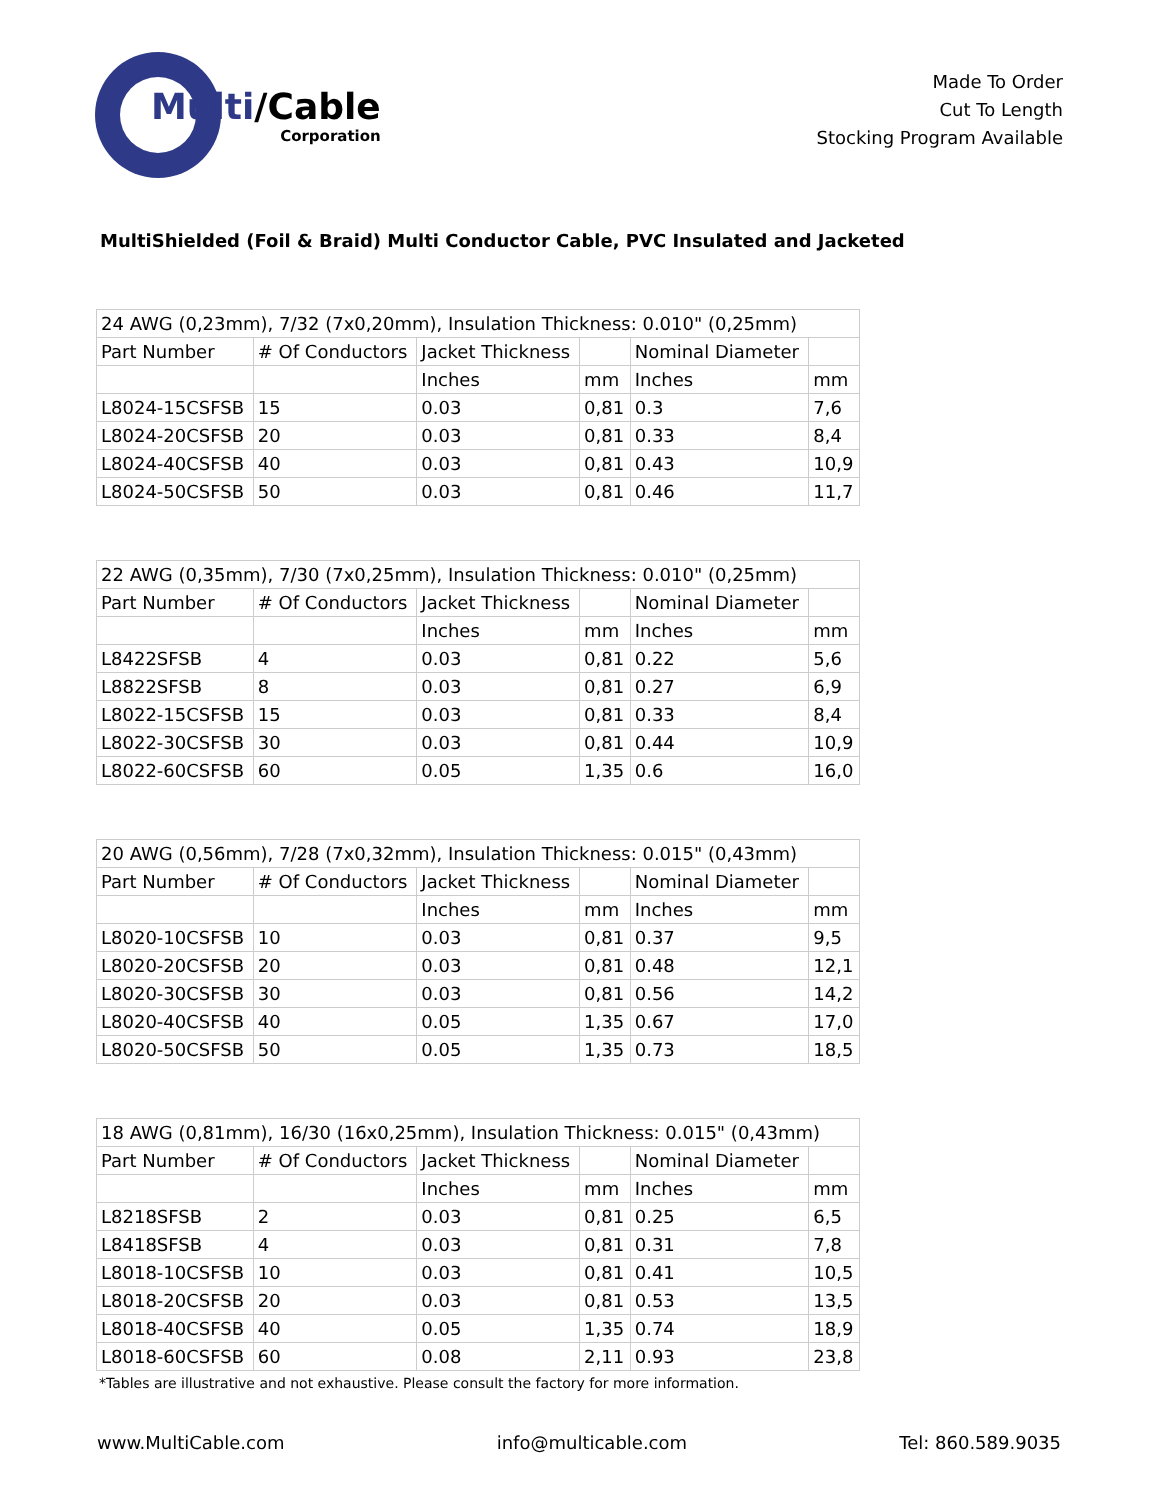Multi/Cable
Corporation
Made To Order
Cut To Length
Stocking Program Available
MultiShielded (Foil & Braid) Multi Conductor Cable, PVC Insulated and Jacketed
| 24 AWG (0,23mm), 7/32 (7x0,20mm), Insulation Thickness: 0.010" (0,25mm) | | | | | |
| Part Number | # Of Conductors | Jacket Thickness | | Nominal Diameter | |
| | | Inches | mm | Inches | mm |
| L8024-15CSFSB | 15 | 0.03 | 0,81 | 0.3 | 7,6 |
| L8024-20CSFSB | 20 | 0.03 | 0,81 | 0.33 | 8,4 |
| L8024-40CSFSB | 40 | 0.03 | 0,81 | 0.43 | 10,9 |
| L8024-50CSFSB | 50 | 0.03 | 0,81 | 0.46 | 11,7 |
| 22 AWG (0,35mm), 7/30 (7x0,25mm), Insulation Thickness: 0.010" (0,25mm) | | | | | |
| Part Number | # Of Conductors | Jacket Thickness | | Nominal Diameter | |
| | | Inches | mm | Inches | mm |
| L8422SFSB | 4 | 0.03 | 0,81 | 0.22 | 5,6 |
| L8822SFSB | 8 | 0.03 | 0,81 | 0.27 | 6,9 |
| L8022-15CSFSB | 15 | 0.03 | 0,81 | 0.33 | 8,4 |
| L8022-30CSFSB | 30 | 0.03 | 0,81 | 0.44 | 10,9 |
| L8022-60CSFSB | 60 | 0.05 | 1,35 | 0.6 | 16,0 |
| 20 AWG (0,56mm), 7/28 (7x0,32mm), Insulation Thickness: 0.015" (0,43mm) | | | | | |
| Part Number | # Of Conductors | Jacket Thickness | | Nominal Diameter | |
| | | Inches | mm | Inches | mm |
| L8020-10CSFSB | 10 | 0.03 | 0,81 | 0.37 | 9,5 |
| L8020-20CSFSB | 20 | 0.03 | 0,81 | 0.48 | 12,1 |
| L8020-30CSFSB | 30 | 0.03 | 0,81 | 0.56 | 14,2 |
| L8020-40CSFSB | 40 | 0.05 | 1,35 | 0.67 | 17,0 |
| L8020-50CSFSB | 50 | 0.05 | 1,35 | 0.73 | 18,5 |
| 18 AWG (0,81mm), 16/30 (16x0,25mm), Insulation Thickness: 0.015" (0,43mm) | | | | | |
| Part Number | # Of Conductors | Jacket Thickness | | Nominal Diameter | |
| | | Inches | mm | Inches | mm |
| L8218SFSB | 2 | 0.03 | 0,81 | 0.25 | 6,5 |
| L8418SFSB | 4 | 0.03 | 0,81 | 0.31 | 7,8 |
| L8018-10CSFSB | 10 | 0.03 | 0,81 | 0.41 | 10,5 |
| L8018-20CSFSB | 20 | 0.03 | 0,81 | 0.53 | 13,5 |
| L8018-40CSFSB | 40 | 0.05 | 1,35 | 0.74 | 18,9 |
| L8018-60CSFSB | 60 | 0.08 | 2,11 | 0.93 | 23,8 |
*Tables are illustrative and not exhaustive. Please consult the factory for more information.
www.MultiCable.com info@multicable.com Tel: 860.589.9035